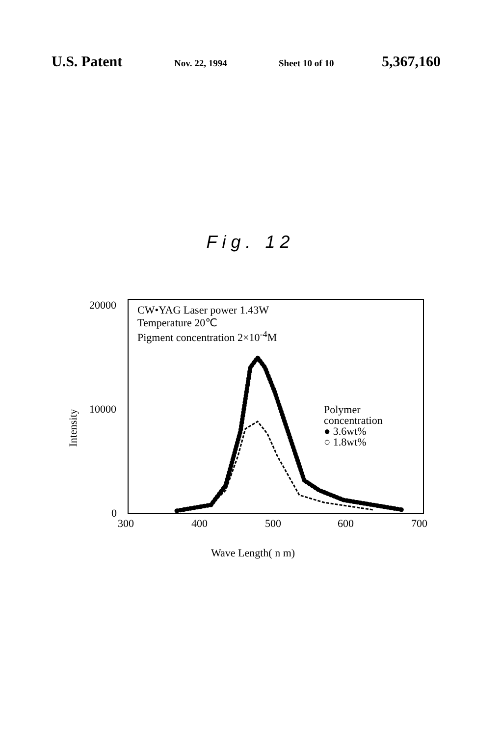U.S. Patent
Nov. 22, 1994 Sheet 10 of 10
5,367,160
Fig. 12
CW•YAG Laser power 1.43W
Temperature 20℃
Pigment concentration 2×10<sup>-4</sup>M
20000
10000
0
Intensity
Polymer
concentration
● 3.6wt%
○ 1.8wt%
300 400 500 600 700
Wave Length( n m)